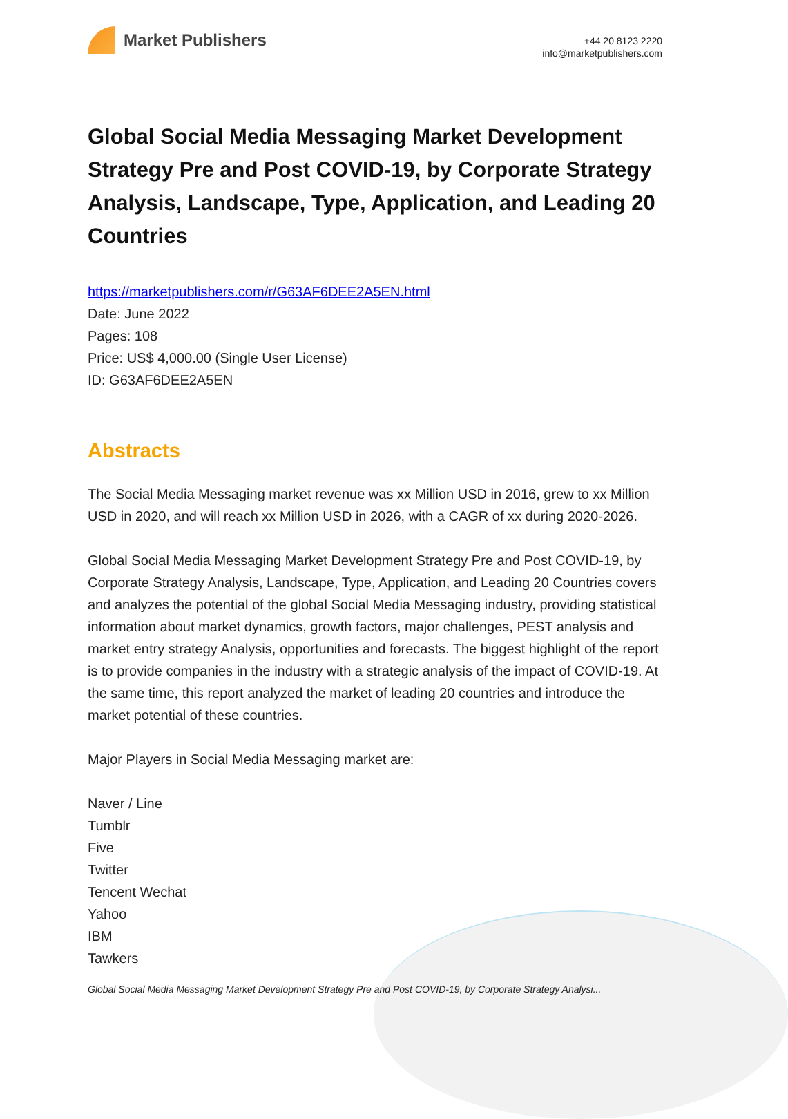Market Publishers
+44 20 8123 2220
info@marketpublishers.com
Global Social Media Messaging Market Development Strategy Pre and Post COVID-19, by Corporate Strategy Analysis, Landscape, Type, Application, and Leading 20 Countries
https://marketpublishers.com/r/G63AF6DEE2A5EN.html
Date: June 2022
Pages: 108
Price: US$ 4,000.00 (Single User License)
ID: G63AF6DEE2A5EN
Abstracts
The Social Media Messaging market revenue was xx Million USD in 2016, grew to xx Million USD in 2020, and will reach xx Million USD in 2026, with a CAGR of xx during 2020-2026.
Global Social Media Messaging Market Development Strategy Pre and Post COVID-19, by Corporate Strategy Analysis, Landscape, Type, Application, and Leading 20 Countries covers and analyzes the potential of the global Social Media Messaging industry, providing statistical information about market dynamics, growth factors, major challenges, PEST analysis and market entry strategy Analysis, opportunities and forecasts. The biggest highlight of the report is to provide companies in the industry with a strategic analysis of the impact of COVID-19. At the same time, this report analyzed the market of leading 20 countries and introduce the market potential of these countries.
Major Players in Social Media Messaging market are:
Naver / Line
Tumblr
Five
Twitter
Tencent Wechat
Yahoo
IBM
Tawkers
Global Social Media Messaging Market Development Strategy Pre and Post COVID-19, by Corporate Strategy Analysi...